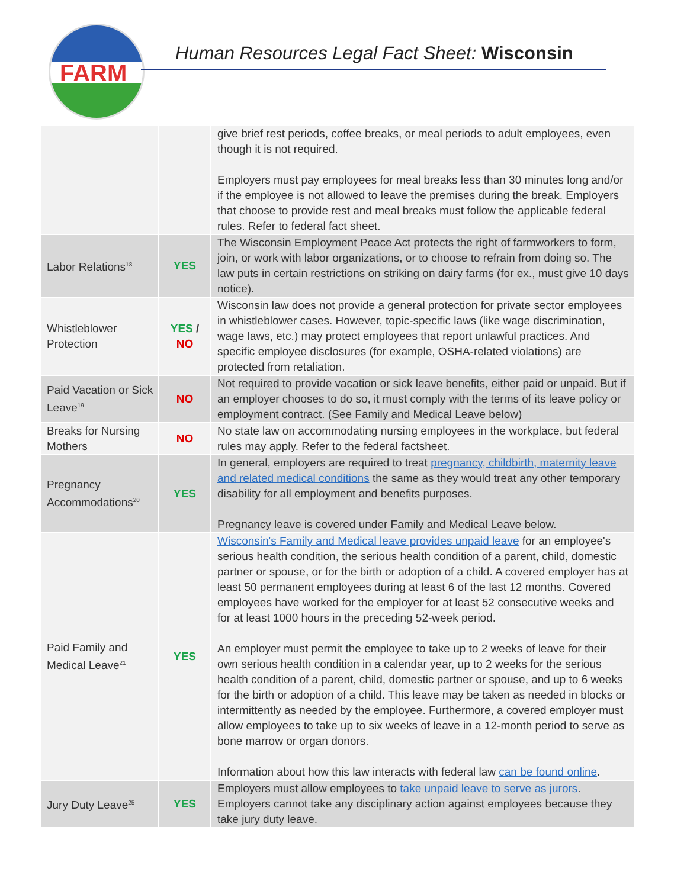FARM
Human Resources Legal Fact Sheet: Wisconsin
| | | give brief rest periods, coffee breaks, or meal periods to adult employees, even though it is not required. Employers must pay employees for meal breaks less than 30 minutes long and/or if the employee is not allowed to leave the premises during the break. Employers that choose to provide rest and meal breaks must follow the applicable federal rules. Refer to federal fact sheet. |
| Labor Relations<sup>18</sup> | YES | The Wisconsin Employment Peace Act protects the right of farmworkers to form, join, or work with labor organizations, or to choose to refrain from doing so. The law puts in certain restrictions on striking on dairy farms (for ex., must give 10 days notice). |
| Whistleblower Protection | YES / NO | Wisconsin law does not provide a general protection for private sector employees in whistleblower cases. However, topic-specific laws (like wage discrimination, wage laws, etc.) may protect employees that report unlawful practices. And specific employee disclosures (for example, OSHA-related violations) are protected from retaliation. |
| Paid Vacation or Sick Leave<sup>19</sup> | NO | Not required to provide vacation or sick leave benefits, either paid or unpaid. But if an employer chooses to do so, it must comply with the terms of its leave policy or employment contract. (See Family and Medical Leave below) |
| Breaks for Nursing Mothers | NO | No state law on accommodating nursing employees in the workplace, but federal rules may apply. Refer to the federal factsheet. |
| Pregnancy Accommodations<sup>20</sup> | YES | In general, employers are required to treat pregnancy, childbirth, maternity leave and related medical conditions the same as they would treat any other temporary disability for all employment and benefits purposes. Pregnancy leave is covered under Family and Medical Leave below. |
| Paid Family and Medical Leave<sup>21</sup> | YES | Wisconsin's Family and Medical leave provides unpaid leave for an employee's serious health condition, the serious health condition of a parent, child, domestic partner or spouse, or for the birth or adoption of a child. A covered employer has at least 50 permanent employees during at least 6 of the last 12 months. Covered employees have worked for the employer for at least 52 consecutive weeks and for at least 1000 hours in the preceding 52-week period. An employer must permit the employee to take up to 2 weeks of leave for their own serious health condition in a calendar year, up to 2 weeks for the serious health condition of a parent, child, domestic partner or spouse, and up to 6 weeks for the birth or adoption of a child. This leave may be taken as needed in blocks or intermittently as needed by the employee. Furthermore, a covered employer must allow employees to take up to six weeks of leave in a 12-month period to serve as bone marrow or organ donors. Information about how this law interacts with federal law can be found online . |
| Jury Duty Leave<sup>25</sup> | YES | Employers must allow employees to take unpaid leave to serve as jurors . Employers cannot take any disciplinary action against employees because they take jury duty leave. |